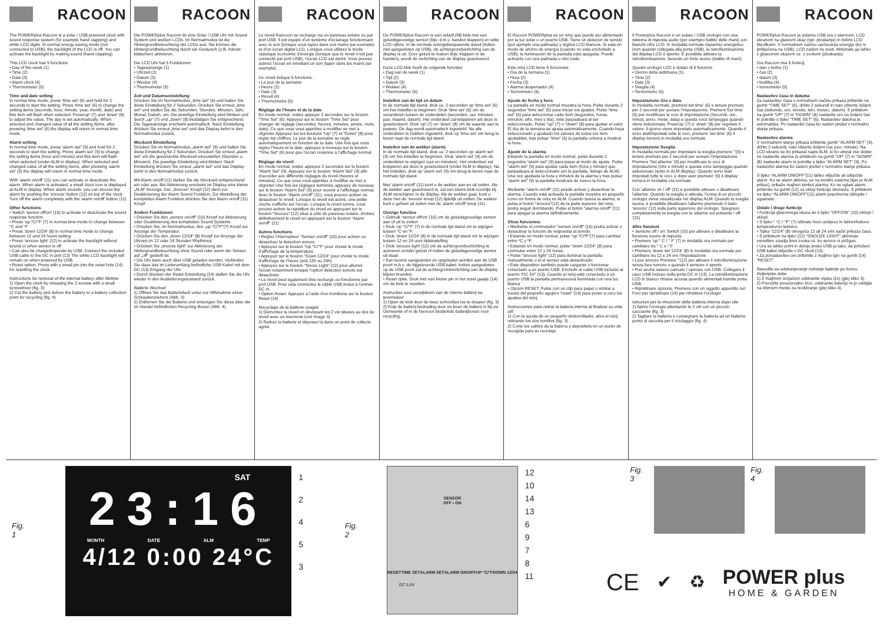RACOON
The POWERplus Racoon is a solar / USB powered clock with sound response system (for example hand clapping) and white LCD digits. In normal energy saving mode (not connected to USB), the backlight of the LCD is off. You can activate the backlight by making sound (hand clapping).
This LCD clock has 5 functions:
• Day of the week (1)
• Time (2)
• Date (3)
• Alarm clock (4)
• Thermometer (5)
Time and date setting
In normal time mode, press ‘time set’ (6) and hold for 2 seconds to start the setting. Press ‘time set’ (6) to change the setting items (seconds, hour, minute, year, month, date) and this item will flash when selected. Press‘up’ (7) and ‘down’ (8) to adjust the value. The day is set automatically. When selected and changed value of all the setting items, after pressing ‘time set’ (6) the display will return in normal time mode.
Alarm setting
In normal time mode, press ‘alarm set” (9) and hold for 2 seconds to start the setting. Press ‘alarm set’ (9) to change the setting items (hour and minute) and this item will flash when selected (under ALM in display). When selected and changed value of all the setting items, after pressing ‘alarm set’ (9) the display will return in normal time mode.
With ‘alarm on/off’ (11) you can activate or deactivate the alarm. When alarm is activated, a small clock icon is displayed at ALM in display. When alarm sounds, you can snooze the alarm by pushing the ‘snooze’ button (12) on top of the clock. Turn off the alarm completely with the ‘alarm on/off’ button (11)
Other functions
• Switch ‘sensor off/on’ (10) to activate or deactivate the sound response function.
• Press ‘up °C/°F’ (7) in normal time mode to change between °C and °F
• Press ‘down 12/24’ (8) in normal time mode to change between 12 and 24 hours setting
• Press ‘snooze light’ (12) to activate the backlight without sound or when sensor is off
• Can also be charged/operate by USB. Connect the included USB cable to the DC in port (13) The white LCD backlight will remain on when powered by USB.
• Reset option. Press with a small pin into the reset hole (14) for resetting the clock
Instructions for removal of the internal battery after lifetime
1) Open the clock by releasing the 2 screws with a small screwdriver (fig. 3)
2) Cut the battery and deliver the battery to a battery collection point for recycling (fig. 4)
RACOON
Die POWERplus Racoon ist eine Solar / USB Uhr mit Sound System und weißen LCDs. Im Normalmodus ist die Hintergrundbeleuchtung der LCDs aus. Sie können die Hintergrundbeleuchtung durch ein Geräusch (z.B. Hände klatschen) aktivieren.
Die LCD Uhr hat 5 Funktionen:
• Tagesanzeige (1)
• Uhrzeit (2)
• Datum (3)
• Wecker (4)
• Thermometer (5)
Zeit und Datumseinstellung
Drücken Sie im Normalmodus „time set“ (6) und halten Sie diese Einstellung für 2 Sekunden. Drücken Sie erneut „time set“ und stellen Sie die Sekunden, Stunden, Minuten, Jahr, Monat, Datum, ein. Die jeweilige Einstellung wird blinken und durch „up“ (7) und „down“ (8) bestätigen Sie entsprechend. Die Tagesanzeige erscheint automatisch. Nach Einstellung drücken Sie erneut „time set“ und das Display kehrt in den Normalmodus zurück.
Weckzeit Einstellung
Drücken Sie im Normalmodus „alarm set“ (9) und halten Sie diese Einstellung für 2 Sekunden. Drücken Sie erneut „alarm set“ um die gewünschte Weckzeit einzustellen (Stunden u. Minuten). Die jeweilige Einstellung wird blinken. Nach Einstellung drücken Sie erneut „alarm set“ und das Display kehrt in den Normalmodus zurück.
Mit Alarm on/off (11) stellen Sie die Weckzeit entsprechend ein oder aus. Bei Aktivierung erscheint im Display eine kleine „ALM“ Anzeige. Der „Snooze“ Knopf (12) dient zur Deaktivierung der Alarm Sound Funktion. Zur Abstellung der kompletten Alarm Funktion drücken Sie den Alarm on/off (11) Knopf.
Andere Funktionen
• Drücken Sie den „sensor on/off“ (10) Knopf zur Aktivierung oder Deaktivierung des kompletten Sound Systems.
• Drücken Sie, im Normalmodus, den „up °C/°F“(7) Knopf zur Anzeige der Temperatur.
• Drücken Sie den „down 12/24“ (8) Knopf zur Anzeige der Uhrzeit im 12 oder 24 Stunden Rhythmus.
• Drücken Sie „snooze light“ zur Aktivierung der Hintergrundbeleuchtung ohne Sound oder wenn der Sensor auf „off“ gestellt ist.
• Die Uhr kann auch über USB geladen werden. Verbinden Sie dazu das im Lieferumfang befindliche USB Kabel mit dem DC (13) Eingang der Uhr.
• Durch drücken der Reset Einstellung (14) stellen Sie die Uhr wieder in den Auslieferungszustand zurück.
Batterie Wechsel
1) Öffnen Sie das Batteriefach unter zur Hilfenahme eines Schraubenziehers (Abb. 3)
2) Entfernen Sie die Batterie und entsorgen Sie diese über die im Handel befindlichen Recycling Boxen (Abb. 4)
RACOON
Le réveil Rancoon se recharge via un panneau solaire ou par port USB. Il est équipé d’un système d’éclairage fonctionnant avec le son (lorsque vous tapez dans vos mains par exemple) et d’un écran digital LCD. Lorsque vous utilisez le mode classique économie d’énergie (lorsque que le réveil n’est pas connecté par port USB), l’écran LCD est éteint. Vous pouvez activez l’écran en émettant un son (taper dans les mains par exemple).
Ce réveil indique 5 fonctions :
• Le jour de la semaine
• Heure (2)
• Date (3)
• Réveil (4)
• Thermometre (5)
Réglage de l’heure et de la date
En mode normal, restez appuyer 2 secondes sur le bouton “Time Set” (6). Appuyez sur le bouton “Time Set” pour changer de réglage (secondes, heures, minutes, année, mois, date). Ce que vous vous apprêtez à modifier se met à clignoter Appuyez sur les boutons “Up” (7) et “Down” (8) pour régler les chiffres. Le jour de la semaine se règle automatiquement en fonction de la date. Une fois que vous réglez l’heure et la date, appuyez à nouveau sur le bouton “Time Set” (6) pour que l’écran revienne à l’affichage normal.
Réglage du réveil
En mode normal, restez appuyez 2 secondes sur le bouton “Alarm Set” (9). Appuyez sur le bouton “Alarm Set” (9) afin d’accéder aux différents réglages du réveil (heures et minutes). Ce que vous vous apprêtez à modifier se met à clignoter Une fois les réglages terminés, appuyez de nouveau sur le bouton “Alarm Set” (9) pour revenir à l’affichage normal. Avec le bouton “Alarm on/off” (11), vous pouvez activer ou désactiver le réveil. Lorsque le réveil est activé, une petite cloche s’affiche sur l’écran. Lorsque le réveil sonne, vous pouvez activer la répétition du réveil en appuyant sur le bouton “Snooze” (12) situé à côté du panneau solaire. Arrêtez définitivement le réveil en appuyant sur le bouton “Alarm on/off” (11)
Autres fonctions
• Réglez l’interrupteur “Sensor on/off” (10) pour activer ou désactiver la detection sonore
• Appuyez sur le bouton “Up °C/°F” pour choisir le mode d’affichage de la température.
• Appuyez sur le bouton “Down 12/24” pour choisir le mode d’affichage de l’heure (soit 12h ou 24h)
• Appuyez sur le bouton “Snoze Light” (12) pour allumer l’écran notamment lorsque l’option detection sonore est désactivée.
• Le réveil peut également être rechargé ou fonctionné par port USB. Pour cela connectez le câble USB inclus à l’entrée DC in.
• Option Reset. Appuyez à l’aide d’un trombone sur le bouton Reset (14)
Recyclage de la batterie usagée
1) Démontez le réveil en dévissant les 2 vis situées au dos du réveil avec un tournevis (voir image 3)
2) Retirez la batterie et déposez là dans un point de collecte agréé.
RACOON
De POWERplus Racoon is een solar/USB klok met een geluidsgevoelige sensor (bijv. d.m.v. handen klappen) en witte LCD cijfers. In de normale energiebesparende stand (indien niet aangesloten op USB), de achtergrondverlichting van de display is uit. Door geluid te maken (bijv. klappen in de handen), wordt de verlichting van de display geactiveerd.
Deze LCD klok heeft de volgende functies:
• Dag van de week (1)
• Tijd (2)
• Datum (3)
• Wekker (4)
• Thermometer (5)
Instellen van de tijd en datum
In de normale tijd stand, druk ca. 2 seconden op ‘time set’ (6) om het instellen te beginnen. Druk ‘time set’ (6) om de veranderen tussen de onderdelen (seconden, uur, minuten, jaar, maand, datum). Het onderdeel zal knipperen als deze is geselecteerd. Druk ‘up’ (7) en ‘down’ (8) om de waarde aan te passen. De dag wordt automatisch ingesteld. Na alle onderdelen te hebben ingesteld, druk op ‘time set’ om terug te keren naar de normale tijd stand
Instellen van de wekker (alarm)
In de normale tijd stand, druk ca. 2 seconden op ‘alarm set’ (9) om het instellen te beginnen. Druk ‘alarm set’ (9) om de onderdelen te wijzigen (uur en minuten). Het onderdeel zal knipperen als deze is geselecteerd (onder ALM in display). Na het instellen, druk op ‘alarm set’ (9) om terug te keren naar de normale tijd stand.
Met ‘alarm on/off’ (11) kunt u de wekker aan en uit zetten. Als de wekker aan geactiveerd is, zal een kleine klok-icoontje bij ALM verschijnen in de display. Als de wekker gaat, kunt u deze met de ‘snooze’-knop (12) tijdelijk uit zetten. De wekker kunt u geheel uit zetten met de ‘alarm on/off’ knop (11).
Overige functies
• Gebruik ‘sensor off/on’ (10) om de geluidsgevoelige sensor aan of uit te zetten
• Druk ‘op °C/°F’ (7) in de normale tijd stand om te wijzigen tussen °C en °F
• Druk ‘down 12/24’ (8) in de normale tijd stand om te wijzigen tussen 12 en 24 uurs tijdsinstelling
• Druk ‘snooze light’ (12) om de achtergrondverlichting te activeren zonder geluid of indien de geluidsgevoelige sensor uit staat
• Kan tevens aangesloten en opgeladen worden aan de USB poort m.b.v. de bijgeleverde USB kabel. Indien aangesloten op de USB poort zal de achtergrondverlichting van de display blijven branden.
• Reset optie. Druk met een kleine pin in het reset gaatje (14) om de klok te resetten.
Instructies voor verwijderen van de interne batterij na levensduur
1) Open de klok door de twee schroefjes los te draaien (fig. 3)
2) Knip de batterij bedrading door en lever de batterij in bij uw Gemeente of in de hiervoor bestemde batterijboxen voor recycling.
RACOON
El Racoon POWERplus es un reloj que puede ser alimentado por la luz solar o un puerto USB. Tiene un detector de sonido (por ejemplo una palmada) y dígitos LCD blancos. Si está en modo de ahorro de energía (cuando no está enchufado a USB), la iluminación de la pantalla está apagada. Puede activarla con una palmada u otro ruido.
Este reloj LCD tiene 5 funciones:
• Día de la semana (1)
• Hora (2)
• Fecha (3)
• Alarma despertador (4)
• Termómetro (5)
Ajuste de fecha y hora
La pantalla en modo normal muestra la hora. Pulse durante 2 segundos “time set” (6) para iniciar los ajustes. Pulse “time set” (6) para seleccionar cada ítem (segundos, horas, minutos, año, mes y día), éste parpadeará al ser seleccionado. Pulse “up” (7) o “down” (8) para ajustar el valor. El día de la semana se ajusta automáticamente. Cuando haya seleccionado y ajustado los valores de todos los ítem ajustables, tras pulsar “time” (6) la pantalla volverá a mostrar la hora.
Ajuste de la alarma
Estando la pantalla en modo normal, pulse durante 2 segundos “alarm set” (9) para pasar al modo de ajuste. Pulse “alarm set” (9) para ajustar cada ítem (hora y minuto) que parpadeará al seleccionarlo (en la pantalla, debajo de ALM). Una vez ajustada la hora y minutos de la alarma y tras pulsar “alarm set” (9) la pantalla mostrará de nuevo la hora.
Mediante “alarm on/off” (11) puede activar y desactivar la alarma. Cuando está activada la pantalla muestra un pequeño icono en forma de reloj en ALM. Cuando suena la alarma, si pulsa el botón “snooze”(12) de la parte superior del reloj, podrá seguir dormitando. Pulse el botón “alarma on/off” (11) para apagar la alarma definitivamente.
Otras funciones:
• Mediante el conmutador “sensor on/off” (10) podrá activar o desactivar la función de respuesta al sonido.
• Estando en modo normal, pulse “up ºC/ºF”(7) para cambiar entre ºC y ºF.
• Estando en modo normal, pulse “down 12/24” (8) para conmutar entre 12 y 24 horas.
• Pulse “snooze light” (12) para iluminar la pantalla manualmente o si el sensor está desactivado.
• Este dispositivo también puede cargarse o funcionar conectado a un puerto USB. Enchufe el cable USB incluido al puerto “DC 5V” (13). Cuando el reloj esté conectado a un puerto USB la pantalla permanecerá iluminada con una luz blanca
• Opción RESET. Pulse con un clip para papel o similar a través del pequeño agujero “reset” (14) para poner a cero los ajustes del reloj.
Instrucciones para retirar la batería interna al finalizar su vida útil:
1) Con la ayuda de un pequeño destornillador, abra el reloj retirando los dos tornillos (fig. 3)
2) Corte los cables de la batería y deposítela en un punto de recogida para su reciclaje.
RACOON
Il Powerplus Racoon è un solare / USB orologio con una sistema di risposta audio (per esempio battito delle mani) con bianchi cifre LCD. In modalità normale risparmio energetico (non quando collegata alla porta USB), la retroilluminazione del display LCD è spento. È possibile attivare la retroilluminazione, facendo un forte suono (battito di mani).
Questo orologio LCD è dotato di 5 funzioni:
• Giorno della settimana (1)
• Time (2)
• Date (3)
• Sveglia (4)
• Termometro (5)
Impostazione Ora e data
In modalità normale, premere'set time' (6) e tenere premuto per 2 secondi per avviare l'impostazione. Premere'Set time' (6) per modificare le voci di impostazione (Secondi, ore, minuti, anno, mese, data) e questa voce lampeggia quando viene selezionata. Press'up '(7) e' down '(8) per regolare il valore. Il giorno viene impostato automaticamente. Quando il sono statiimpostati tutte le voci, premere 'set time' (6) il display tornerà in modalità ora normale.
Impostazione Sveglia
In modalità normale,per impostare la sveglia premere '"(9) e tenere premuto per 2 secondi per avviare l'impostazione. Premere 'Set allarme' (9) per modificare le voci di impostazione (Ore e minuti) e questa voce lampeggia quando selezionato (sotto in ALM display). Quando sono stati impostati tutte le voci, e dopo aver premuto' (9) il display tornerà in modalità ora normale.
Con 'allarme on / off' (11) è possibile attivare o disattivare l'allarme. Quando la sveglia è attivata, l'icona di un piccolo orologio viene visualizzata nel display ALM. Quando la sveglia suona, è possibile disattivare l'allarme premendo il tasto 'snooze' (12) sulla parte superiore del orologio. Spegnere completamente la sveglia con la 'allarme sul pulsante / off '(11)
Altre funzioni
• 'sensore off / on' Switch (10) per attivare o disattivare la funzione suono di risposta.
• Premere 'up ° C / ° F' (7) in modalità ora normale per cambiare tra ° C e ° F
• Premere 'down del 12/24' (8) in modalità ora normale per cambiare tra 12 e 24 ore l'impostazione
• Luce snooze Premere '"(12) per attivare il retroilluminazione senza fare rumore o quando il sensore è spento
• Può anche essere caricato / operare con USB. Collegare il cavo USB incluso nella porta DC in (13). La retroilluminazione LCD in bianco rimane accesa quando alimentati tramite porta USB.
• Ripristinare opzione. Premere con un oggetto appuntito nel Foro per ripristinare (14) per rimettere l'orologio
Istruzioni per la rimozione della batteria interna dopo vita
1) Aprire l'orologio allentando le 2 viti con un piccolo cacciavite (fig. 3)
2) Tagliare la batteria e consegnare la batteria ad un batteria punto di raccolta per il riciclaggio (fig. 4)
RACOON
POWERplus Racoon je solarna USB ura z alarmom, LCD ekranom na glasovni ukaz (npr. ploskanje) in belimi LCD številkami. V normalnem načinu varčevanja energije (ko ni priključena na USB), LCD zaslon ne sveti. Aktivirate ga lahko z glasovnim ukazom oz. z zvokom (ploskanje).
Ura Racoon ima 5 funkcij:
• dan v tednu (1)
• čas (2)
• datum (3)
• budilka (4)
• termometer (5)
Nastavitev časa in datuma
Za nastavitev časa v normalnem načinu prikaza pritisnite na gumb “TIME SET” (6), držite 2 sekundi in nato izberite željeni čas (sekunde, uro, minute, leto, mesec, datum). S pritiskom na gumb “UP” (7) in “DOWN” (8) nastavite uro na željeni čas in potrdite s tipko “TIME SET” (6). Nastavitev datuma je avtomatska. Po nastavitvi časa bo zaslon prešel v normalno stanje prikaza.
Nastavitev alarma
V normalnem stanju prikaza pritisnite gumb “ALARM SET” (9), držite 2 sekundi, nato izberite željeni čas (uro, minute). Na LCD ekranu se bo prikazal napis ALM, ki bo utripal vse dokler ne nastavite alarma (s pritiskom na gumb “UP” (7) in “DOWN” (8) nastavite alarm in potrdite s tipko “ALARM SET” (9). Po nastavitvi alarma bo zaslon prešel v normalno stanje prikaza.
S tipko “ALARM ON/OFF”(11) lahko vključite ali izključite alarm. Ko se alarm aktivira, se na sredini zaslona (kjer je ALM prikaz), prikaže majhen simbol alarma. Ko se oglasi alarm, pritisnite na gumb (12) za vklop funkcije dremeža. S pritiskom na tipko “ALARM ON/OFF”(11) alarm popolnoma izklopite / ugasnete.
Ostale / druge funkcije
• Funkcija glasovnega ukaza se s tipko “OFF/ON” (10) izklopi / vklopi.
• S tipko “ °C / °F” (7) izbirate med celzijevo in fahrenheitovo temperaturno lestvico.
• Tipka “12/24” (8) omogoča 12 ali 24 urni način prikaza časa.
• S pritiskom na tipko (12) “SNOOZE LIGHT” aktivirate osvetlitev ozadja brez zvoka oz. ko senzor ni prižgan.
• Ura se lahko polni in deluje preko USB-ja tako, da priloženi USB kabel vključite v DC vhod (13).
• Za ponastavitev ure pritisnite z majhno iglo na gumb (14) “RESET”.
Navodila za odstranjevanje notranje baterije po koncu življenjske dobe
1) Z majhnim izvijačem odstranite vijaka (2x) (glej sliko 3).
2) Prerežite povezovalno žico, odstranite baterijo in jo oddajte na zbirnem mestu za recikliranje (glej sliko 4).
Fig. 1
SAT
23:16
MONTH DATE ALM TEMP
4/12 0:00 24°C
1
2
4
5
3
Fig. 2
SENSOR
OFF • ON
RESET TIME SET ALARM SET ALARM ON/OFF UP °C/°F DOWN 12/24
DC 5.0V
12
10
14
13
6
9
7
8
11
Fig. 3 Fig. 4
CE ✔ ♻
POWER plus
HOME & GARDEN